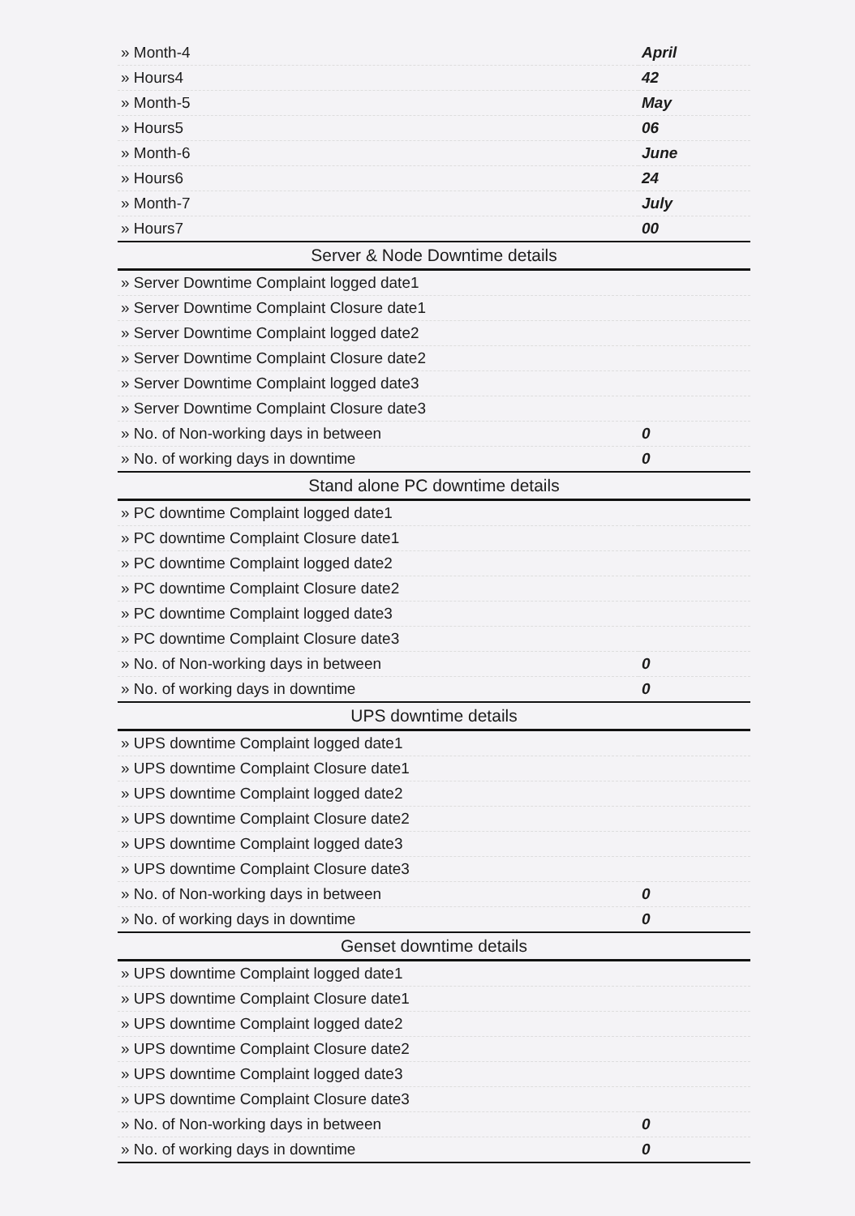| » Month-4 | April |
| » Hours4 | 42 |
| » Month-5 | May |
| » Hours5 | 06 |
| » Month-6 | June |
| » Hours6 | 24 |
| » Month-7 | July |
| » Hours7 | 00 |
| Server & Node Downtime details | |
| » Server Downtime Complaint logged date1 | |
| » Server Downtime Complaint Closure date1 | |
| » Server Downtime Complaint logged date2 | |
| » Server Downtime Complaint Closure date2 | |
| » Server Downtime Complaint logged date3 | |
| » Server Downtime Complaint Closure date3 | |
| » No. of Non-working days in between | 0 |
| » No. of working days in downtime | 0 |
| Stand alone PC downtime details | |
| » PC downtime Complaint logged date1 | |
| » PC downtime Complaint Closure date1 | |
| » PC downtime Complaint logged date2 | |
| » PC downtime Complaint Closure date2 | |
| » PC downtime Complaint logged date3 | |
| » PC downtime Complaint Closure date3 | |
| » No. of Non-working days in between | 0 |
| » No. of working days in downtime | 0 |
| UPS downtime details | |
| » UPS downtime Complaint logged date1 | |
| » UPS downtime Complaint Closure date1 | |
| » UPS downtime Complaint logged date2 | |
| » UPS downtime Complaint Closure date2 | |
| » UPS downtime Complaint logged date3 | |
| » UPS downtime Complaint Closure date3 | |
| » No. of Non-working days in between | 0 |
| » No. of working days in downtime | 0 |
| Genset downtime details | |
| » UPS downtime Complaint logged date1 | |
| » UPS downtime Complaint Closure date1 | |
| » UPS downtime Complaint logged date2 | |
| » UPS downtime Complaint Closure date2 | |
| » UPS downtime Complaint logged date3 | |
| » UPS downtime Complaint Closure date3 | |
| » No. of Non-working days in between | 0 |
| » No. of working days in downtime | 0 |